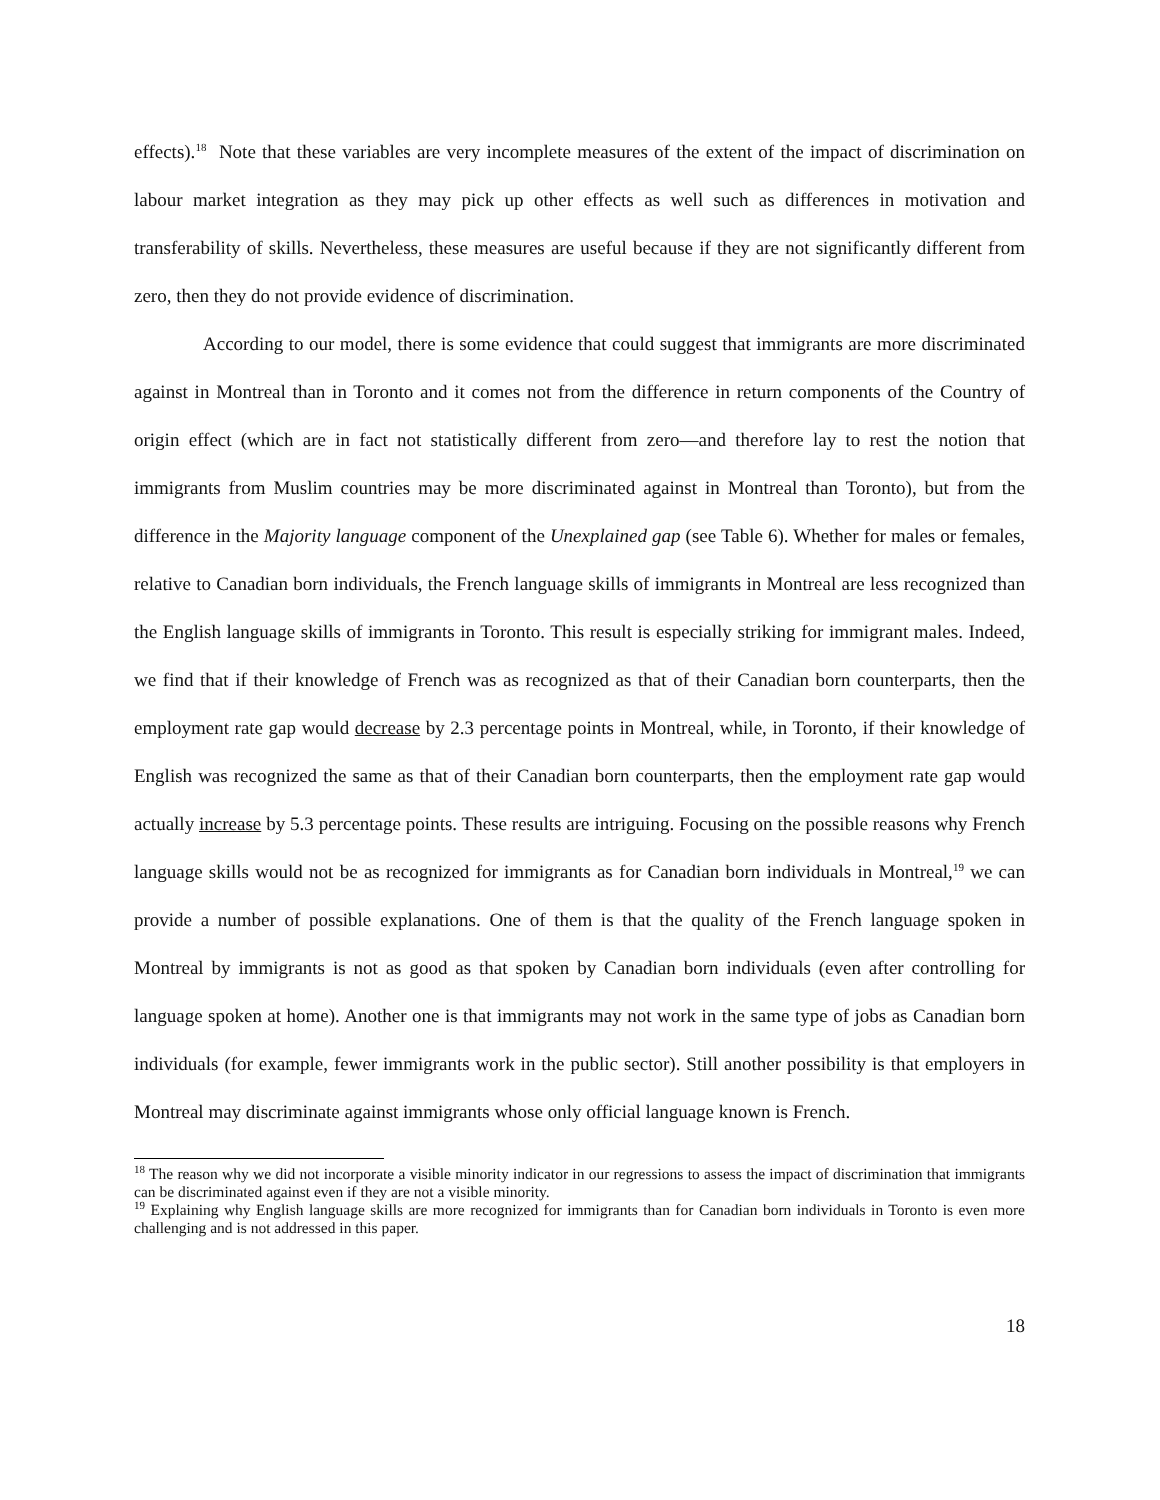effects).<sup>18</sup> Note that these variables are very incomplete measures of the extent of the impact of discrimination on labour market integration as they may pick up other effects as well such as differences in motivation and transferability of skills. Nevertheless, these measures are useful because if they are not significantly different from zero, then they do not provide evidence of discrimination.
According to our model, there is some evidence that could suggest that immigrants are more discriminated against in Montreal than in Toronto and it comes not from the difference in return components of the Country of origin effect (which are in fact not statistically different from zero—and therefore lay to rest the notion that immigrants from Muslim countries may be more discriminated against in Montreal than Toronto), but from the difference in the Majority language component of the Unexplained gap (see Table 6). Whether for males or females, relative to Canadian born individuals, the French language skills of immigrants in Montreal are less recognized than the English language skills of immigrants in Toronto. This result is especially striking for immigrant males. Indeed, we find that if their knowledge of French was as recognized as that of their Canadian born counterparts, then the employment rate gap would decrease by 2.3 percentage points in Montreal, while, in Toronto, if their knowledge of English was recognized the same as that of their Canadian born counterparts, then the employment rate gap would actually increase by 5.3 percentage points. These results are intriguing. Focusing on the possible reasons why French language skills would not be as recognized for immigrants as for Canadian born individuals in Montreal,<sup>19</sup> we can provide a number of possible explanations. One of them is that the quality of the French language spoken in Montreal by immigrants is not as good as that spoken by Canadian born individuals (even after controlling for language spoken at home). Another one is that immigrants may not work in the same type of jobs as Canadian born individuals (for example, fewer immigrants work in the public sector). Still another possibility is that employers in Montreal may discriminate against immigrants whose only official language known is French.
<sup>18</sup> The reason why we did not incorporate a visible minority indicator in our regressions to assess the impact of discrimination that immigrants can be discriminated against even if they are not a visible minority.
<sup>19</sup> Explaining why English language skills are more recognized for immigrants than for Canadian born individuals in Toronto is even more challenging and is not addressed in this paper.
18